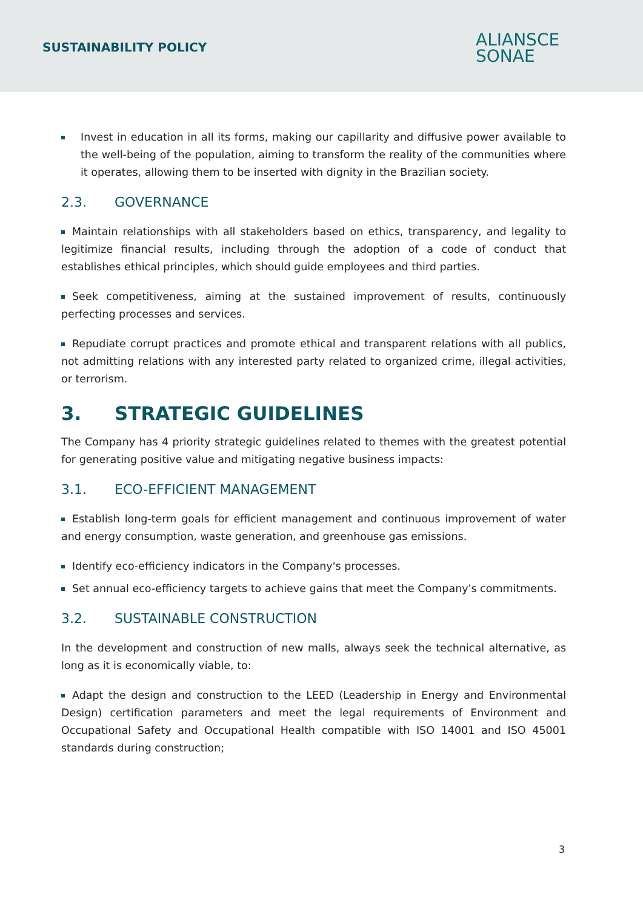SUSTAINABILITY POLICY
ALIANSCE
SONAE
Invest in education in all its forms, making our capillarity and diffusive power available to the well-being of the population, aiming to transform the reality of the communities where it operates, allowing them to be inserted with dignity in the Brazilian society.
2.3. GOVERNANCE
Maintain relationships with all stakeholders based on ethics, transparency, and legality to legitimize financial results, including through the adoption of a code of conduct that establishes ethical principles, which should guide employees and third parties.
Seek competitiveness, aiming at the sustained improvement of results, continuously perfecting processes and services.
Repudiate corrupt practices and promote ethical and transparent relations with all publics, not admitting relations with any interested party related to organized crime, illegal activities, or terrorism.
3. STRATEGIC GUIDELINES
The Company has 4 priority strategic guidelines related to themes with the greatest potential for generating positive value and mitigating negative business impacts:
3.1. ECO-EFFICIENT MANAGEMENT
Establish long-term goals for efficient management and continuous improvement of water and energy consumption, waste generation, and greenhouse gas emissions.
Identify eco-efficiency indicators in the Company's processes.
Set annual eco-efficiency targets to achieve gains that meet the Company's commitments.
3.2. SUSTAINABLE CONSTRUCTION
In the development and construction of new malls, always seek the technical alternative, as long as it is economically viable, to:
Adapt the design and construction to the LEED (Leadership in Energy and Environmental Design) certification parameters and meet the legal requirements of Environment and Occupational Safety and Occupational Health compatible with ISO 14001 and ISO 45001 standards during construction;
3